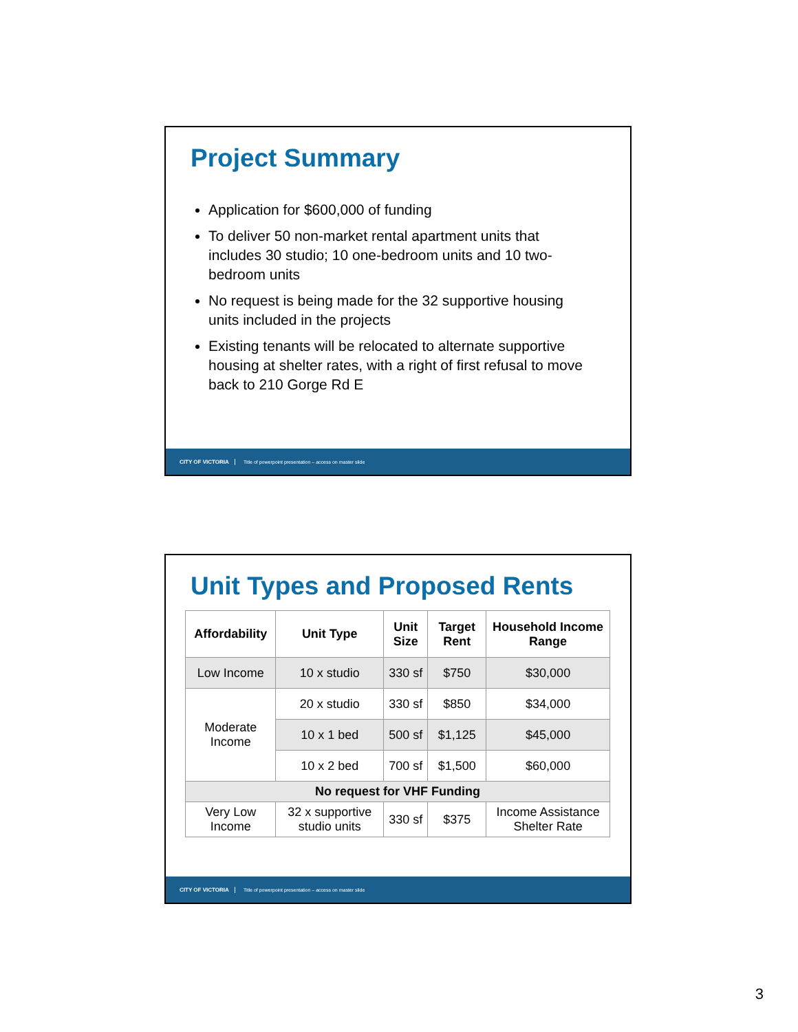Project Summary
Application for $600,000 of funding
To deliver 50 non-market rental apartment units that includes 30 studio; 10 one-bedroom units and 10 two-bedroom units
No request is being made for the 32 supportive housing units included in the projects
Existing tenants will be relocated to alternate supportive housing at shelter rates, with a right of first refusal to move back to 210 Gorge Rd E
CITY OF VICTORIA Title of powerpoint presentation – access on master slide
Unit Types and Proposed Rents
| Affordability | Unit Type | Unit Size | Target Rent | Household Income Range |
| --- | --- | --- | --- | --- |
| Low Income | 10 x studio | 330 sf | $750 | $30,000 |
| Moderate Income | 20 x studio | 330 sf | $850 | $34,000 |
| | 10 x 1 bed | 500 sf | $1,125 | $45,000 |
| | 10 x 2 bed | 700 sf | $1,500 | $60,000 |
| No request for VHF Funding | | | | |
| Very Low Income | 32 x supportive studio units | 330 sf | $375 | Income Assistance Shelter Rate |
CITY OF VICTORIA Title of powerpoint presentation – access on master slide
3